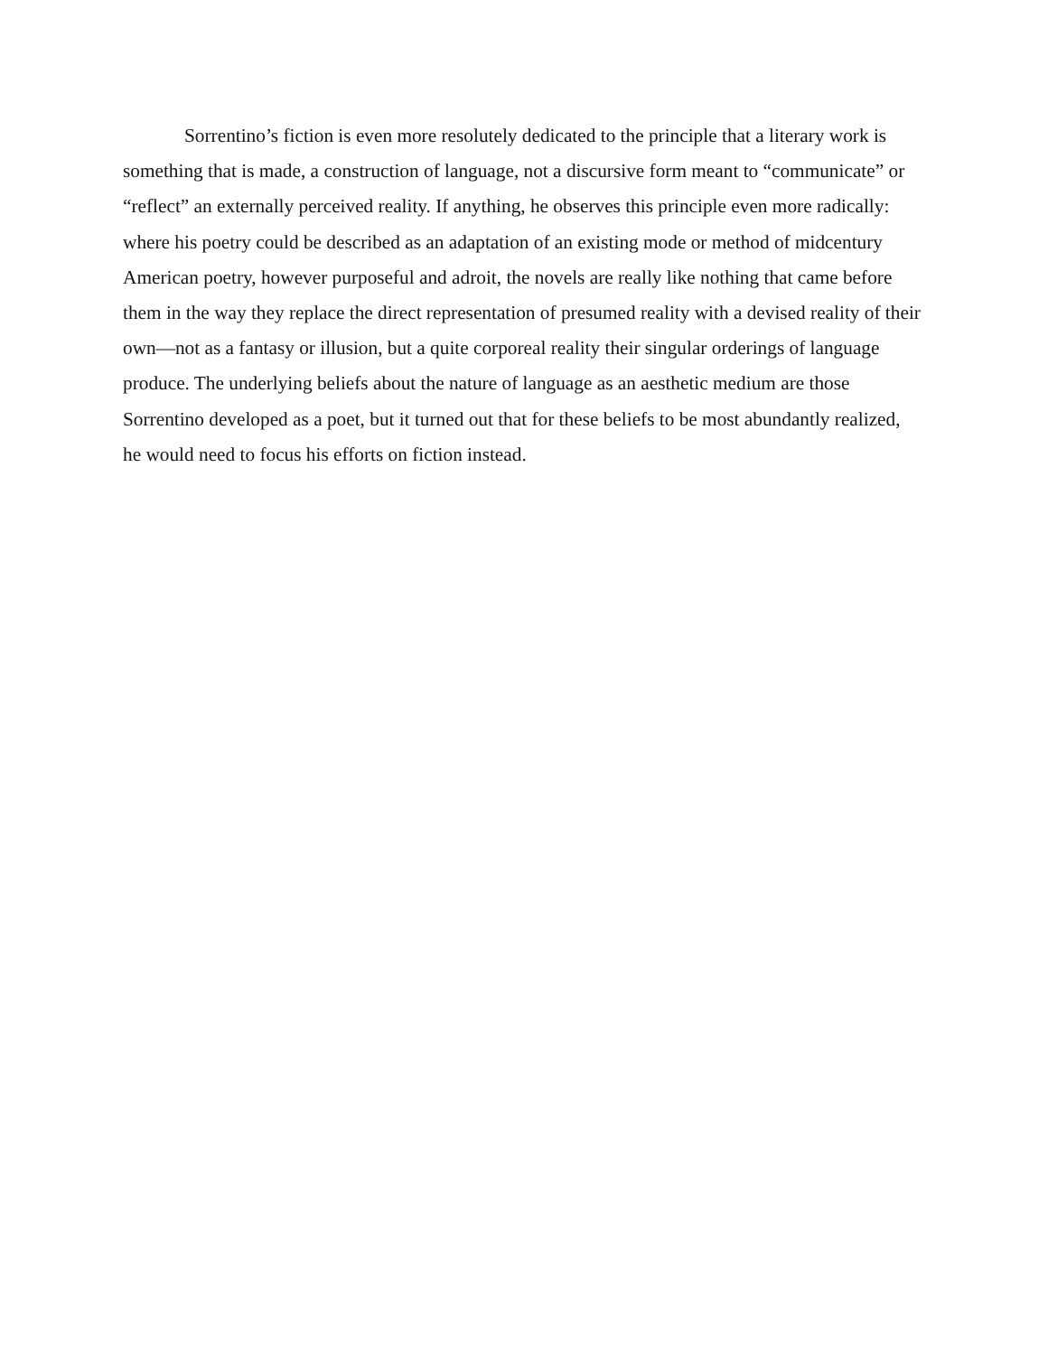Sorrentino’s fiction is even more resolutely dedicated to the principle that a literary work is something that is made, a construction of language, not a discursive form meant to “communicate” or “reflect” an externally perceived reality. If anything, he observes this principle even more radically: where his poetry could be described as an adaptation of an existing mode or method of midcentury American poetry, however purposeful and adroit, the novels are really like nothing that came before them in the way they replace the direct representation of presumed reality with a devised reality of their own—not as a fantasy or illusion, but a quite corporeal reality their singular orderings of language produce. The underlying beliefs about the nature of language as an aesthetic medium are those Sorrentino developed as a poet, but it turned out that for these beliefs to be most abundantly realized, he would need to focus his efforts on fiction instead.